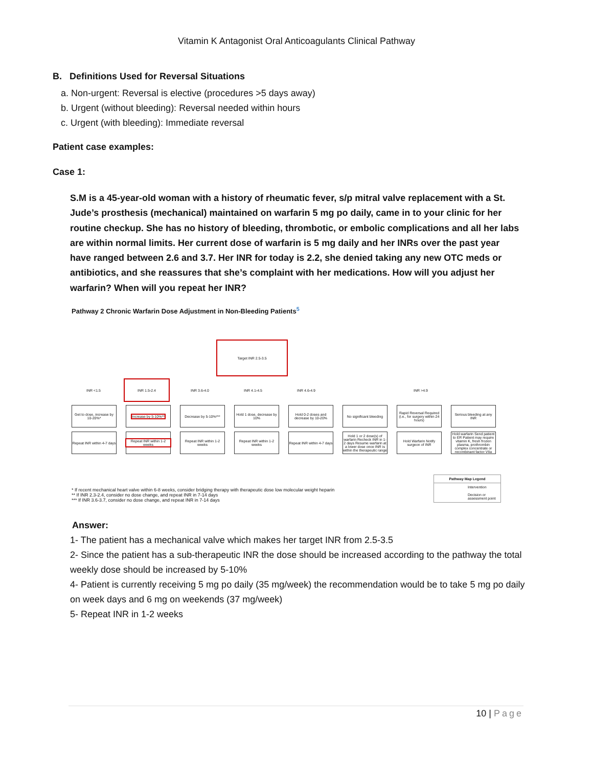Vitamin K Antagonist Oral Anticoagulants Clinical Pathway
B. Definitions Used for Reversal Situations
a. Non-urgent: Reversal is elective (procedures >5 days away)
b. Urgent (without bleeding): Reversal needed within hours
c. Urgent (with bleeding): Immediate reversal
Patient case examples:
Case 1:
S.M is a 45-year-old woman with a history of rheumatic fever, s/p mitral valve replacement with a St. Jude’s prosthesis (mechanical) maintained on warfarin 5 mg po daily, came in to your clinic for her routine checkup. She has no history of bleeding, thrombotic, or embolic complications and all her labs are within normal limits. Her current dose of warfarin is 5 mg daily and her INRs over the past year have ranged between 2.6 and 3.7. Her INR for today is 2.2, she denied taking any new OTC meds or antibiotics, and she reassures that she’s complaint with her medications. How will you adjust her warfarin? When will you repeat her INR?
Pathway 2 Chronic Warfarin Dose Adjustment in Non-Bleeding Patients<sup>5</sup>
Target INR 2.5-3.5
INR <1.5 INR 1.5-2.4 INR 3.6-4.0 INR 4.1-4.5 INR 4.6-4.9 INR >4.9
Get to dose, increase by 10-20%*
Increase by 5-10%** Decrease by 5-10%*** Hold 1 dose, decrease by 10%
Hold 0-2 doses and decrease by 10-20%
No significant bleeding
Rapid Reversal Required (i.e., for surgery within 24 hours)
Serious bleeding at any INR
Repeat INR within 4-7 days
Repeat INR within 1-2 weeks
Repeat INR within 1-2 weeks
Repeat INR within 1-2 weeks
Repeat INR within 4-7 days
Hold 1 or 2 dose(s) of warfarin Recheck INR in 1-2 days Resume warfarin at a lower dose once INR is within the therapeutic range
Hold Warfarin Notify surgeon of INR
Hold warfarin Send patient to ER Patient may require vitamin K, fresh frozen plasma, prothrombin complex concentrate or recombinant factor VIIa
* If recent mechanical heart valve within 6-8 weeks, consider bridging therapy with therapeutic dose low molecular weight heparin
** If INR 2.3-2.4, consider no dose change, and repeat INR in 7-14 days
*** If INR 3.6-3.7, consider no dose change, and repeat INR in 7-14 days
Pathway Map Legend
Intervention
Decision or assessment point
Answer:
1- The patient has a mechanical valve which makes her target INR from 2.5-3.5
2- Since the patient has a sub-therapeutic INR the dose should be increased according to the pathway the total weekly dose should be increased by 5-10%
4- Patient is currently receiving 5 mg po daily (35 mg/week) the recommendation would be to take 5 mg po daily on week days and 6 mg on weekends (37 mg/week)
5- Repeat INR in 1-2 weeks
10 | Page